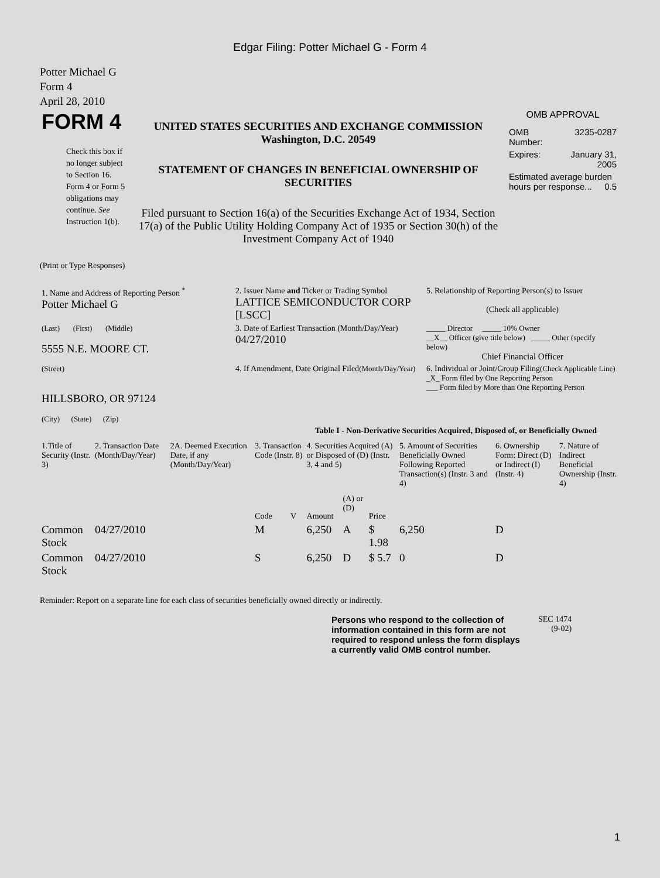Edgar Filing: Potter Michael G - Form 4
Potter Michael G
Form 4
April 28, 2010
| FORM 4 Check this box if no longer subject to Section 16. Form 4 or Form 5 obligations may continue. See Instruction 1(b). | UNITED STATES SECURITIES AND EXCHANGE COMMISSION Washington, D.C. 20549 STATEMENT OF CHANGES IN BENEFICIAL OWNERSHIP OF SECURITIES Filed pursuant to Section 16(a) of the Securities Exchange Act of 1934, Section 17(a) of the Public Utility Holding Company Act of 1935 or Section 30(h) of the Investment Company Act of 1940 | OMB APPROVAL / OMB Number: / 3235-0287 / / Expires: / January 31, 2005 / / Estimated average burden hours per response... 0.5 / / |
(Print or Type Responses)
| 1. Name and Address of Reporting Person <sup>*</sup> Potter Michael G | 2. Issuer Name and Ticker or Trading Symbol LATTICE SEMICONDUCTOR CORP [LSCC] | 5. Relationship of Reporting Person(s) to Issuer (Check all applicable) |
| (Last) (First) (Middle) 5555 N.E. MOORE CT. | 3. Date of Earliest Transaction (Month/Day/Year) 04/27/2010 | _____ Director _____ 10% Owner __X__ Officer (give title below) _____ Other (specify below) Chief Financial Officer |
| (Street) HILLSBORO, OR 97124 (City) (State) (Zip) | 4. If Amendment, Date Original Filed (Month/Day/Year) | 6. Individual or Joint/Group Filing (Check Applicable Line) _X_ Form filed by One Reporting Person ___ Form filed by More than One Reporting Person |
Table I - Non-Derivative Securities Acquired, Disposed of, or Beneficially Owned
| 1.Title of Security (Instr. 3) | 2. Transaction Date (Month/Day/Year) | 2A. Deemed Execution Date, if any (Month/Day/Year) | 3. Transaction Code (Instr. 8) | | 4. Securities Acquired (A) or Disposed of (D) (Instr. 3, 4 and 5) | | | 5. Amount of Securities Beneficially Owned Following Reported Transaction(s) (Instr. 3 and 4) | 6. Ownership Form: Direct (D) or Indirect (I) (Instr. 4) | 7. Nature of Indirect Beneficial Ownership (Instr. 4) |
| --- | --- | --- | --- | --- | --- | --- | --- | --- | --- | --- |
| | | | Code | V | Amount | (A) or (D) | Price | | | |
| Common Stock | 04/27/2010 | | M | | 6,250 | A | $ 1.98 | 6,250 | D | |
| Common Stock | 04/27/2010 | | S | | 6,250 | D | $ 5.7 | 0 | D | |
Reminder: Report on a separate line for each class of securities beneficially owned directly or indirectly.
| Persons who respond to the collection of information contained in this form are not required to respond unless the form displays a currently valid OMB control number. | SEC 1474 (9-02) |
1